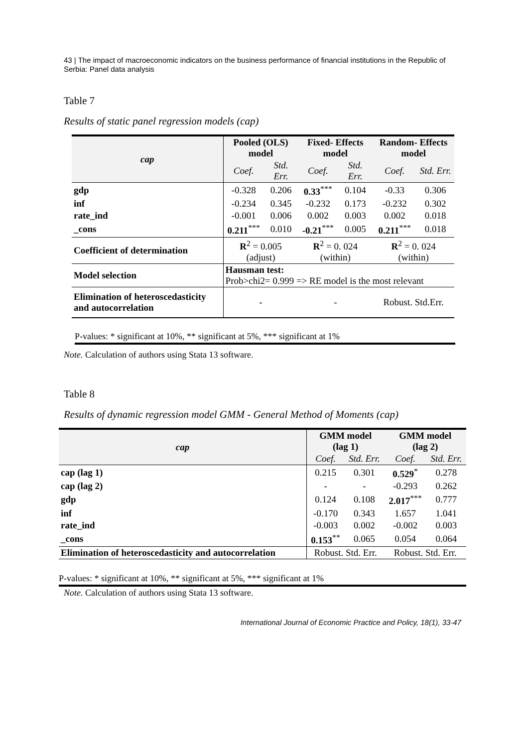43 | The impact of macroeconomic indicators on the business performance of financial institutions in the Republic of Serbia: Panel data analysis
Table 7
Results of static panel regression models (cap)
| cap | Pooled (OLS) model | | Fixed- Effects model | | Random- Effects model | |
| --- | --- | --- | --- | --- | --- | --- |
| | Coef. | Std. Err. | Coef. | Std. Err. | Coef. | Std. Err. |
| gdp | -0.328 | 0.206 | 0.33<sup>***</sup> | 0.104 | -0.33 | 0.306 |
| inf | -0.234 | 0.345 | -0.232 | 0.173 | -0.232 | 0.302 |
| rate_ind | -0.001 | 0.006 | 0.002 | 0.003 | 0.002 | 0.018 |
| _cons | 0.211<sup>***</sup> | 0.010 | -0.21<sup>***</sup> | 0.005 | 0.211<sup>***</sup> | 0.018 |
| Coefficient of determination | R<sup>2</sup> = 0.005 (adjust) | | R<sup>2</sup> = 0. 024 (within) | | R<sup>2</sup> = 0. 024 (within) | |
| Model selection | Hausman test: Prob>chi2= 0.999 => RE model is the most relevant | | | | | |
| Elimination of heteroscedasticity and autocorrelation | - | | - | | Robust. Std.Err. | |
P-values: * significant at 10%, ** significant at 5%, *** significant at 1%
Note. Calculation of authors using Stata 13 software.
Table 8
Results of dynamic regression model GMM - General Method of Moments (cap)
| cap | GMM model (lag 1) | | GMM model (lag 2) | |
| --- | --- | --- | --- | --- |
| | Coef. | Std. Err. | Coef. | Std. Err. |
| cap (lag 1) | 0.215 | 0.301 | 0.529<sup>*</sup> | 0.278 |
| cap (lag 2) | - | - | -0.293 | 0.262 |
| gdp | 0.124 | 0.108 | 2.017<sup>***</sup> | 0.777 |
| inf | -0.170 | 0.343 | 1.657 | 1.041 |
| rate_ind | -0.003 | 0.002 | -0.002 | 0.003 |
| _cons | 0.153<sup>**</sup> | 0.065 | 0.054 | 0.064 |
| Elimination of heteroscedasticity and autocorrelation | Robust. Std. Err. | | Robust. Std. Err. | |
P-values: * significant at 10%, ** significant at 5%, *** significant at 1%
Note. Calculation of authors using Stata 13 software.
International Journal of Economic Practice and Policy, 18(1), 33-47